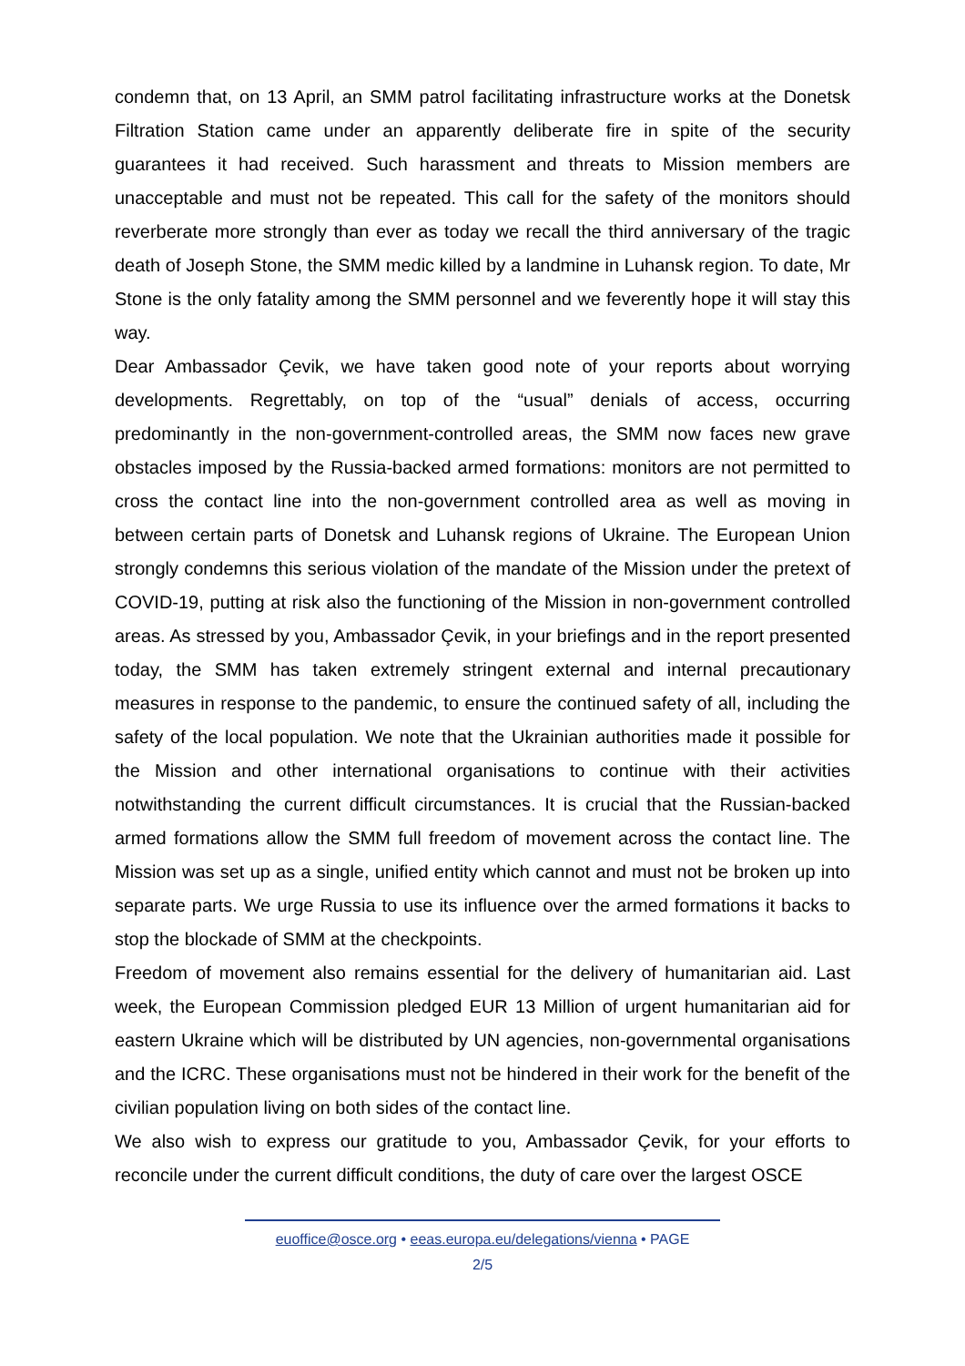condemn that, on 13 April, an SMM patrol facilitating infrastructure works at the Donetsk Filtration Station came under an apparently deliberate fire in spite of the security guarantees it had received. Such harassment and threats to Mission members are unacceptable and must not be repeated. This call for the safety of the monitors should reverberate more strongly than ever as today we recall the third anniversary of the tragic death of Joseph Stone, the SMM medic killed by a landmine in Luhansk region. To date, Mr Stone is the only fatality among the SMM personnel and we feverently hope it will stay this way.
Dear Ambassador Çevik, we have taken good note of your reports about worrying developments. Regrettably, on top of the “usual” denials of access, occurring predominantly in the non-government-controlled areas, the SMM now faces new grave obstacles imposed by the Russia-backed armed formations: monitors are not permitted to cross the contact line into the non-government controlled area as well as moving in between certain parts of Donetsk and Luhansk regions of Ukraine. The European Union strongly condemns this serious violation of the mandate of the Mission under the pretext of COVID-19, putting at risk also the functioning of the Mission in non-government controlled areas. As stressed by you, Ambassador Çevik, in your briefings and in the report presented today, the SMM has taken extremely stringent external and internal precautionary measures in response to the pandemic, to ensure the continued safety of all, including the safety of the local population. We note that the Ukrainian authorities made it possible for the Mission and other international organisations to continue with their activities notwithstanding the current difficult circumstances. It is crucial that the Russian-backed armed formations allow the SMM full freedom of movement across the contact line. The Mission was set up as a single, unified entity which cannot and must not be broken up into separate parts. We urge Russia to use its influence over the armed formations it backs to stop the blockade of SMM at the checkpoints.
Freedom of movement also remains essential for the delivery of humanitarian aid. Last week, the European Commission pledged EUR 13 Million of urgent humanitarian aid for eastern Ukraine which will be distributed by UN agencies, non-governmental organisations and the ICRC. These organisations must not be hindered in their work for the benefit of the civilian population living on both sides of the contact line.
We also wish to express our gratitude to you, Ambassador Çevik, for your efforts to reconcile under the current difficult conditions, the duty of care over the largest OSCE
euoffice@osce.org • eeas.europa.eu/delegations/vienna • PAGE
2/5